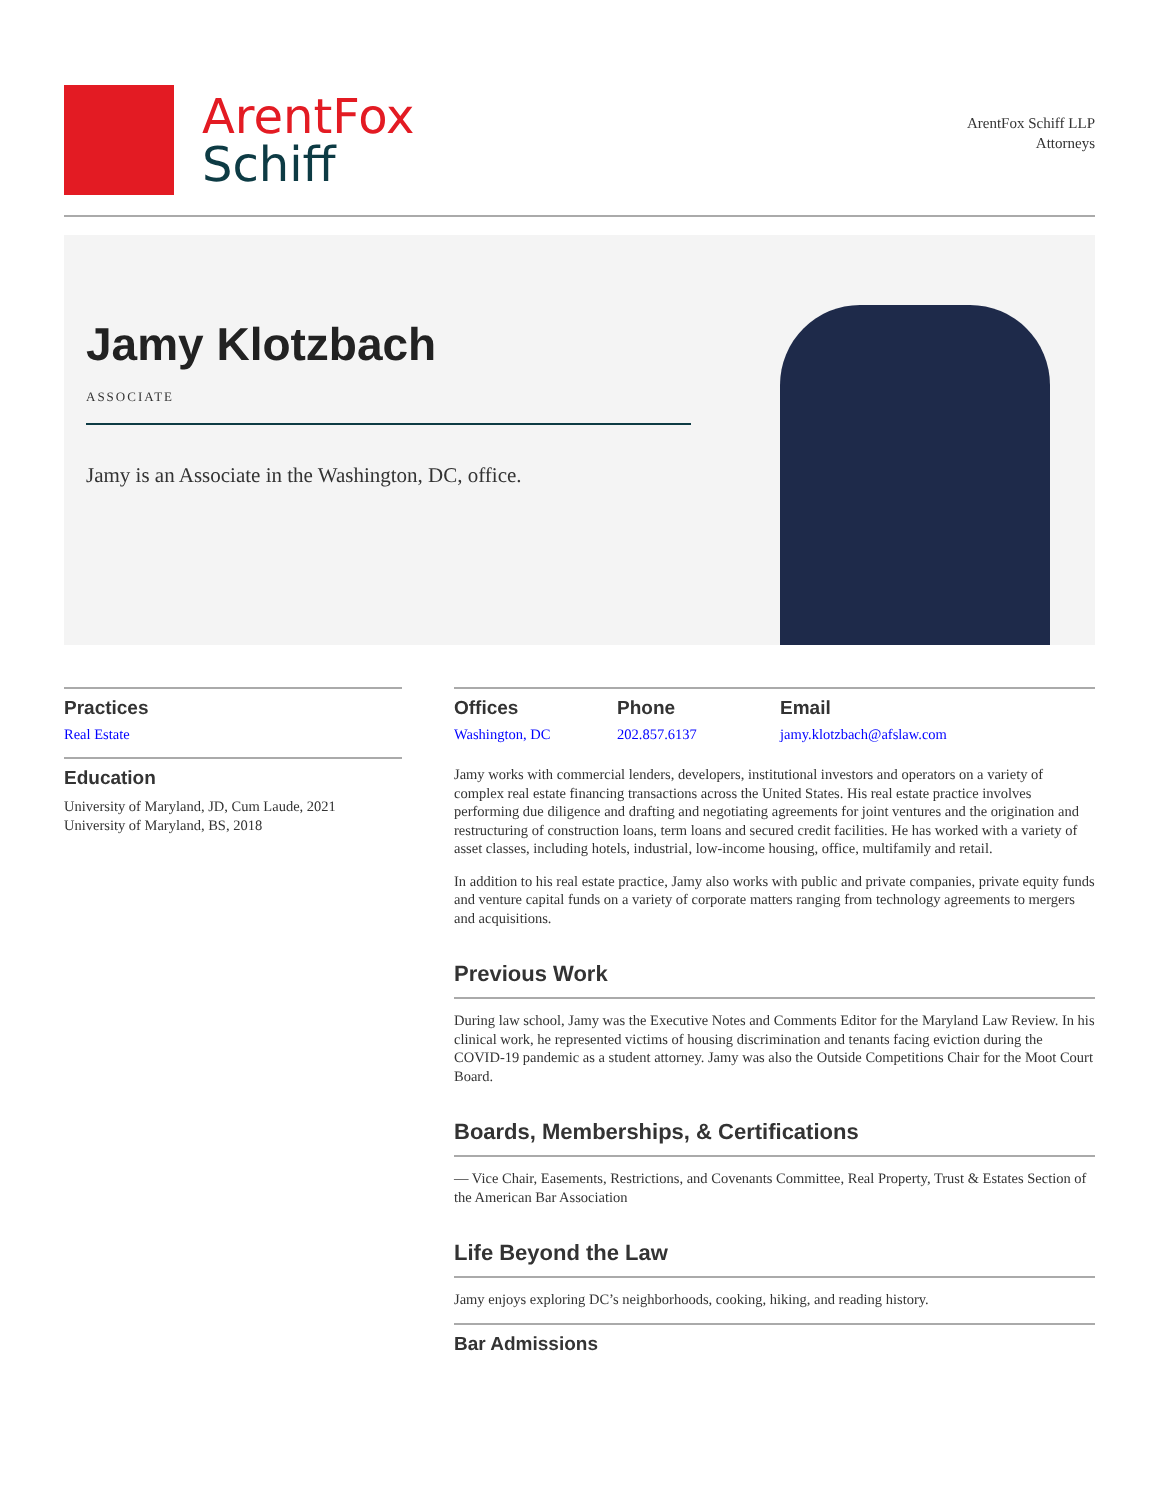ArentFox
Schiff
ArentFox Schiff LLP
Attorneys
Jamy Klotzbach
ASSOCIATE
Jamy is an Associate in the Washington, DC, office.
Practices
Real Estate
Education
University of Maryland, JD, Cum Laude, 2021
University of Maryland, BS, 2018
Offices
Washington, DC
Phone
202.857.6137
Email
jamy.klotzbach@afslaw.com
Jamy works with commercial lenders, developers, institutional investors and operators on a variety of complex real estate financing transactions across the United States. His real estate practice involves performing due diligence and drafting and negotiating agreements for joint ventures and the origination and restructuring of construction loans, term loans and secured credit facilities. He has worked with a variety of asset classes, including hotels, industrial, low-income housing, office, multifamily and retail.
In addition to his real estate practice, Jamy also works with public and private companies, private equity funds and venture capital funds on a variety of corporate matters ranging from technology agreements to mergers and acquisitions.
Previous Work
During law school, Jamy was the Executive Notes and Comments Editor for the Maryland Law Review. In his clinical work, he represented victims of housing discrimination and tenants facing eviction during the COVID-19 pandemic as a student attorney. Jamy was also the Outside Competitions Chair for the Moot Court Board.
Boards, Memberships, & Certifications
— Vice Chair, Easements, Restrictions, and Covenants Committee, Real Property, Trust & Estates Section of the American Bar Association
Life Beyond the Law
Jamy enjoys exploring DC’s neighborhoods, cooking, hiking, and reading history.
Bar Admissions